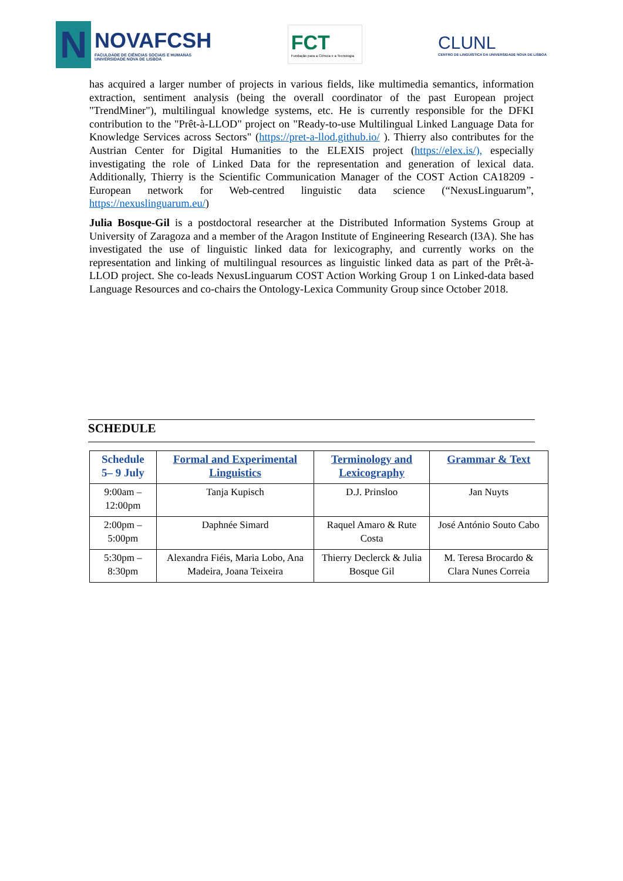N
NOVAFCSH
FACULDADE DE CIÊNCIAS SOCIAIS E HUMANAS
UNIVERSIDADE NOVA DE LISBOA
FCT
Fundação para a Ciência e a Tecnologia
CLUNL
CENTRO DE LINGUÍSTICA DA UNIVERSIDADE NOVA DE LISBOA
has acquired a larger number of projects in various fields, like multimedia semantics, information extraction, sentiment analysis (being the overall coordinator of the past European project "TrendMiner"), multilingual knowledge systems, etc. He is currently responsible for the DFKI contribution to the "Prêt-à-LLOD" project on "Ready-to-use Multilingual Linked Language Data for Knowledge Services across Sectors" (https://pret-a-llod.github.io/ ). Thierry also contributes for the Austrian Center for Digital Humanities to the ELEXIS project (https://elex.is/), especially investigating the role of Linked Data for the representation and generation of lexical data. Additionally, Thierry is the Scientific Communication Manager of the COST Action CA18209 - European network for Web-centred linguistic data science (“NexusLinguarum”, https://nexuslinguarum.eu/)
Julia Bosque-Gil is a postdoctoral researcher at the Distributed Information Systems Group at University of Zaragoza and a member of the Aragon Institute of Engineering Research (I3A). She has investigated the use of linguistic linked data for lexicography, and currently works on the representation and linking of multilingual resources as linguistic linked data as part of the Prêt-à-LLOD project. She co-leads NexusLinguarum COST Action Working Group 1 on Linked-data based Language Resources and co-chairs the Ontology-Lexica Community Group since October 2018.
SCHEDULE
| Schedule 5– 9 July | Formal and Experimental Linguistics | Terminology and Lexicography | Grammar & Text |
| --- | --- | --- | --- |
| 9:00am – 12:00pm | Tanja Kupisch | D.J. Prinsloo | Jan Nuyts |
| 2:00pm – 5:00pm | Daphnée Simard | Raquel Amaro & Rute Costa | José António Souto Cabo |
| 5:30pm – 8:30pm | Alexandra Fiéis, Maria Lobo, Ana Madeira, Joana Teixeira | Thierry Declerck & Julia Bosque Gil | M. Teresa Brocardo & Clara Nunes Correia |